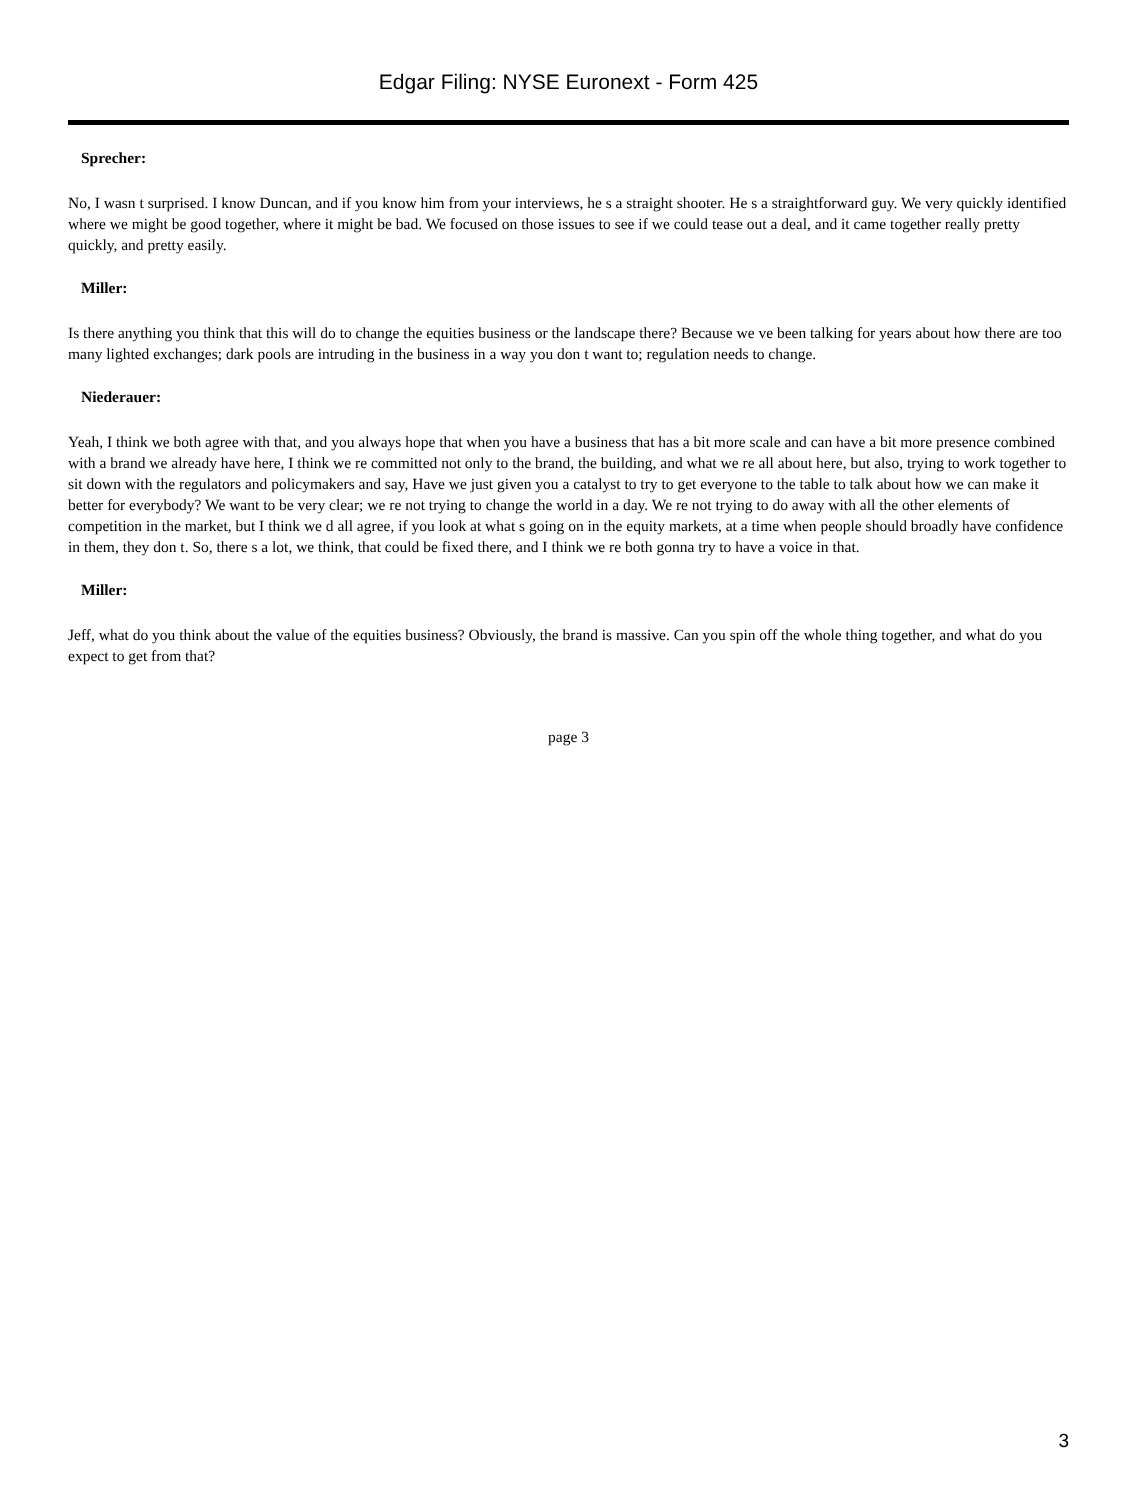Edgar Filing: NYSE Euronext - Form 425
Sprecher:
No, I wasn t surprised. I know Duncan, and if you know him from your interviews, he s a straight shooter. He s a straightforward guy. We very quickly identified where we might be good together, where it might be bad. We focused on those issues to see if we could tease out a deal, and it came together really pretty quickly, and pretty easily.
Miller:
Is there anything you think that this will do to change the equities business or the landscape there? Because we ve been talking for years about how there are too many lighted exchanges; dark pools are intruding in the business in a way you don t want to; regulation needs to change.
Niederauer:
Yeah, I think we both agree with that, and you always hope that when you have a business that has a bit more scale and can have a bit more presence combined with a brand we already have here, I think we re committed not only to the brand, the building, and what we re all about here, but also, trying to work together to sit down with the regulators and policymakers and say, Have we just given you a catalyst to try to get everyone to the table to talk about how we can make it better for everybody? We want to be very clear; we re not trying to change the world in a day. We re not trying to do away with all the other elements of competition in the market, but I think we d all agree, if you look at what s going on in the equity markets, at a time when people should broadly have confidence in them, they don t. So, there s a lot, we think, that could be fixed there, and I think we re both gonna try to have a voice in that.
Miller:
Jeff, what do you think about the value of the equities business? Obviously, the brand is massive. Can you spin off the whole thing together, and what do you expect to get from that?
page 3
3